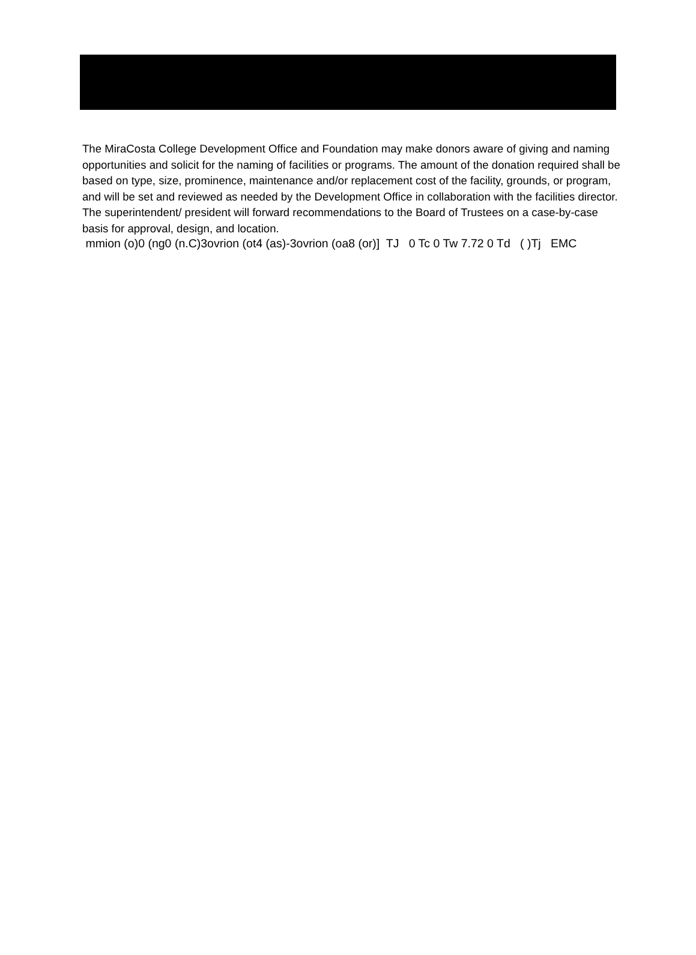The MiraCosta College Development Office and Foundation may make donors aware of giving and naming opportunities and solicit for the naming of facilities or programs. The amount of the donation required shall be based on type, size, prominence, maintenance and/or replacement cost of the facility, grounds, or program, and will be set and reviewed as needed by the Development Office in collaboration with the facilities director. The superintendent/ president will forward recommendations to the Board of Trustees on a case-by-case basis for approval, design, and location.
mmion (o)0 (ng0 (n.C)3ovrion (ot4 (as)-3ovrion (oa8 (or)] TJ 0 Tc 0 Tw 7.72 0 Td ( )Tj EMC